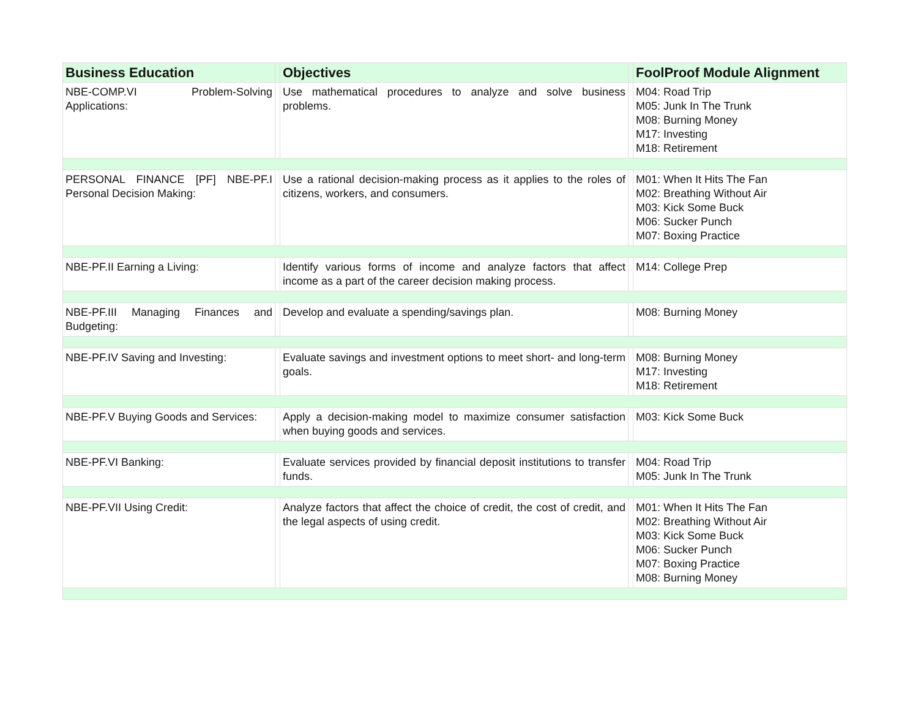| Business Education | | Objectives | | FoolProof Module Alignment |
| --- | --- | --- | --- | --- |
| NBE-COMP.VI Problem-Solving Applications: | | Use mathematical procedures to analyze and solve business problems. | | M04: Road Trip M05: Junk In The Trunk M08: Burning Money M17: Investing M18: Retirement |
| PERSONAL FINANCE [PF] NBE-PF.I Personal Decision Making: | | Use a rational decision-making process as it applies to the roles of citizens, workers, and consumers. | | M01: When It Hits The Fan M02: Breathing Without Air M03: Kick Some Buck M06: Sucker Punch M07: Boxing Practice |
| NBE-PF.II Earning a Living: | | Identify various forms of income and analyze factors that affect income as a part of the career decision making process. | | M14: College Prep |
| NBE-PF.III Managing Finances and Budgeting: | | Develop and evaluate a spending/savings plan. | | M08: Burning Money |
| NBE-PF.IV Saving and Investing: | | Evaluate savings and investment options to meet short- and long-term goals. | | M08: Burning Money M17: Investing M18: Retirement |
| NBE-PF.V Buying Goods and Services: | | Apply a decision-making model to maximize consumer satisfaction when buying goods and services. | | M03: Kick Some Buck |
| NBE-PF.VI Banking: | | Evaluate services provided by financial deposit institutions to transfer funds. | | M04: Road Trip M05: Junk In The Trunk |
| NBE-PF.VII Using Credit: | | Analyze factors that affect the choice of credit, the cost of credit, and the legal aspects of using credit. | | M01: When It Hits The Fan M02: Breathing Without Air M03: Kick Some Buck M06: Sucker Punch M07: Boxing Practice M08: Burning Money |